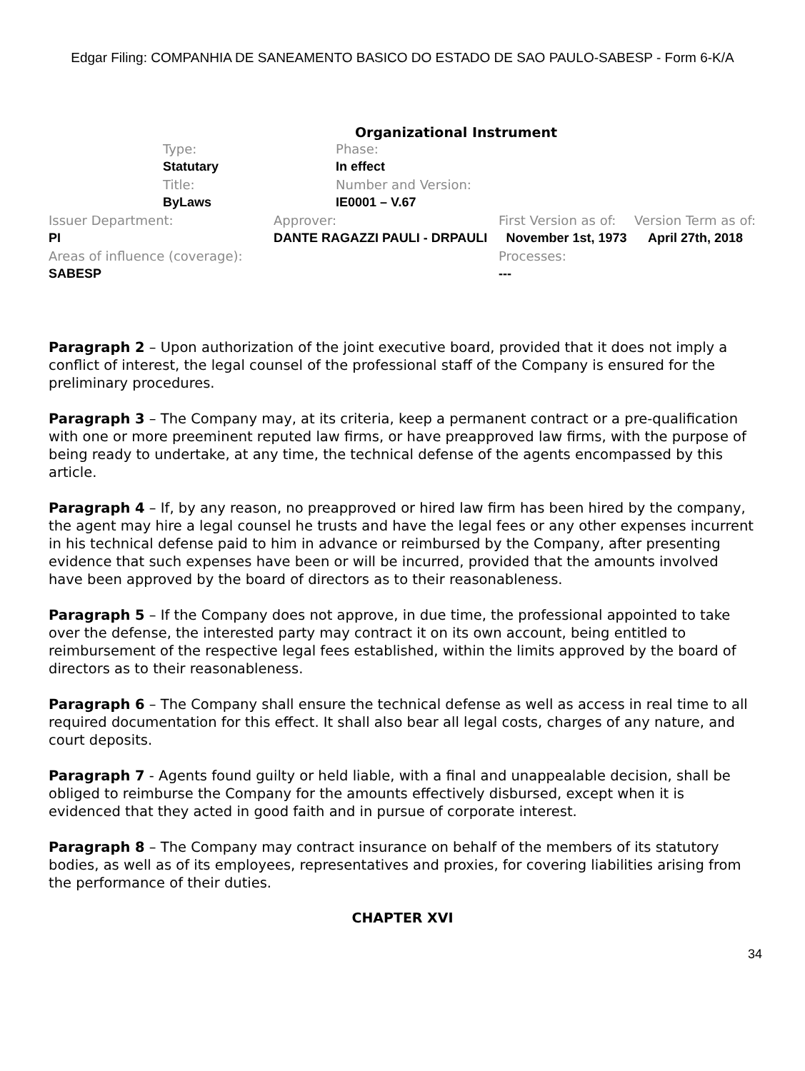Edgar Filing: COMPANHIA DE SANEAMENTO BASICO DO ESTADO DE SAO PAULO-SABESP - Form 6-K/A
Organizational Instrument
| | Type: | Phase: |
| | Statutary | In effect |
| | Title: | Number and Version: |
| | ByLaws | IE0001 – V.67 |
| Issuer Department: | Approver: | First Version as of: | Version Term as of: |
| PI | DANTE RAGAZZI PAULI - DRPAULI | November 1st, 1973 | April 27th, 2018 |
| Areas of influence (coverage): | | Processes: | |
| SABESP | | --- | |
Paragraph 2 – Upon authorization of the joint executive board, provided that it does not imply a conflict of interest, the legal counsel of the professional staff of the Company is ensured for the preliminary procedures.
Paragraph 3 – The Company may, at its criteria, keep a permanent contract or a pre-qualification with one or more preeminent reputed law firms, or have preapproved law firms, with the purpose of being ready to undertake, at any time, the technical defense of the agents encompassed by this article.
Paragraph 4 – If, by any reason, no preapproved or hired law firm has been hired by the company, the agent may hire a legal counsel he trusts and have the legal fees or any other expenses incurrent in his technical defense paid to him in advance or reimbursed by the Company, after presenting evidence that such expenses have been or will be incurred, provided that the amounts involved have been approved by the board of directors as to their reasonableness.
Paragraph 5 – If the Company does not approve, in due time, the professional appointed to take over the defense, the interested party may contract it on its own account, being entitled to reimbursement of the respective legal fees established, within the limits approved by the board of directors as to their reasonableness.
Paragraph 6 – The Company shall ensure the technical defense as well as access in real time to all required documentation for this effect. It shall also bear all legal costs, charges of any nature, and court deposits.
Paragraph 7 - Agents found guilty or held liable, with a final and unappealable decision, shall be obliged to reimburse the Company for the amounts effectively disbursed, except when it is evidenced that they acted in good faith and in pursue of corporate interest.
Paragraph 8 – The Company may contract insurance on behalf of the members of its statutory bodies, as well as of its employees, representatives and proxies, for covering liabilities arising from the performance of their duties.
CHAPTER XVI
34